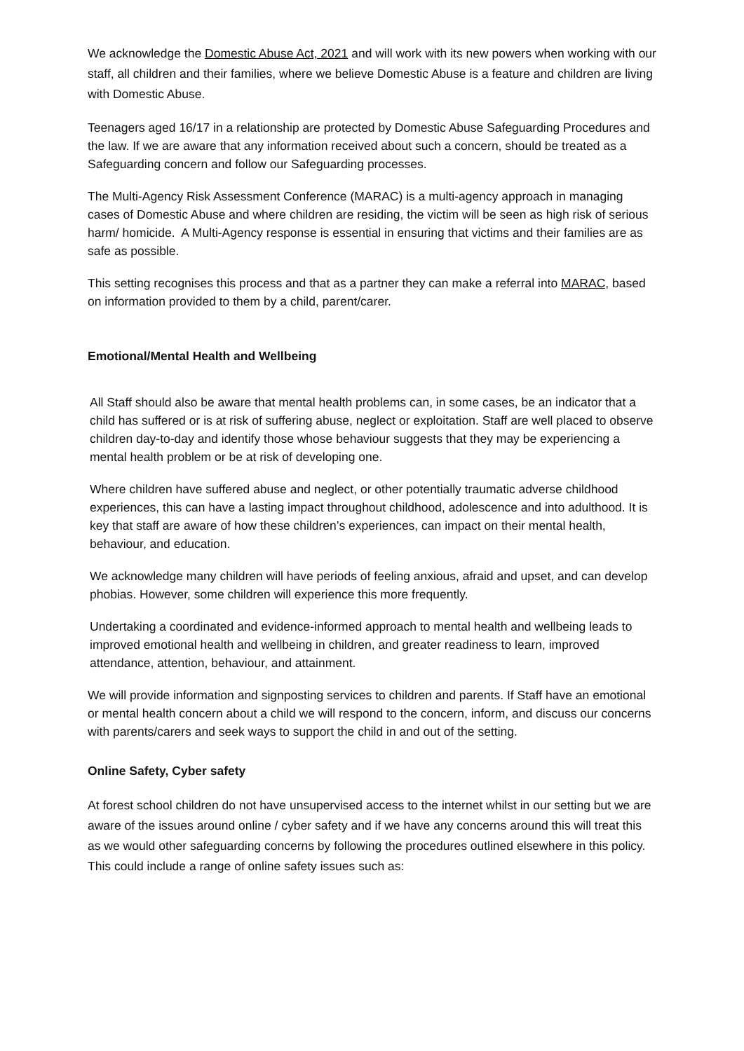We acknowledge the Domestic Abuse Act, 2021 and will work with its new powers when working with our staff, all children and their families, where we believe Domestic Abuse is a feature and children are living with Domestic Abuse.
Teenagers aged 16/17 in a relationship are protected by Domestic Abuse Safeguarding Procedures and the law. If we are aware that any information received about such a concern, should be treated as a Safeguarding concern and follow our Safeguarding processes.
The Multi-Agency Risk Assessment Conference (MARAC) is a multi-agency approach in managing cases of Domestic Abuse and where children are residing, the victim will be seen as high risk of serious harm/ homicide. A Multi-Agency response is essential in ensuring that victims and their families are as safe as possible.
This setting recognises this process and that as a partner they can make a referral into MARAC, based on information provided to them by a child, parent/carer.
Emotional/Mental Health and Wellbeing
All Staff should also be aware that mental health problems can, in some cases, be an indicator that a child has suffered or is at risk of suffering abuse, neglect or exploitation. Staff are well placed to observe children day-to-day and identify those whose behaviour suggests that they may be experiencing a mental health problem or be at risk of developing one.
Where children have suffered abuse and neglect, or other potentially traumatic adverse childhood experiences, this can have a lasting impact throughout childhood, adolescence and into adulthood. It is key that staff are aware of how these children’s experiences, can impact on their mental health, behaviour, and education.
We acknowledge many children will have periods of feeling anxious, afraid and upset, and can develop phobias. However, some children will experience this more frequently.
Undertaking a coordinated and evidence-informed approach to mental health and wellbeing leads to improved emotional health and wellbeing in children, and greater readiness to learn, improved attendance, attention, behaviour, and attainment.
We will provide information and signposting services to children and parents. If Staff have an emotional or mental health concern about a child we will respond to the concern, inform, and discuss our concerns with parents/carers and seek ways to support the child in and out of the setting.
Online Safety, Cyber safety
At forest school children do not have unsupervised access to the internet whilst in our setting but we are aware of the issues around online / cyber safety and if we have any concerns around this will treat this as we would other safeguarding concerns by following the procedures outlined elsewhere in this policy.
This could include a range of online safety issues such as: